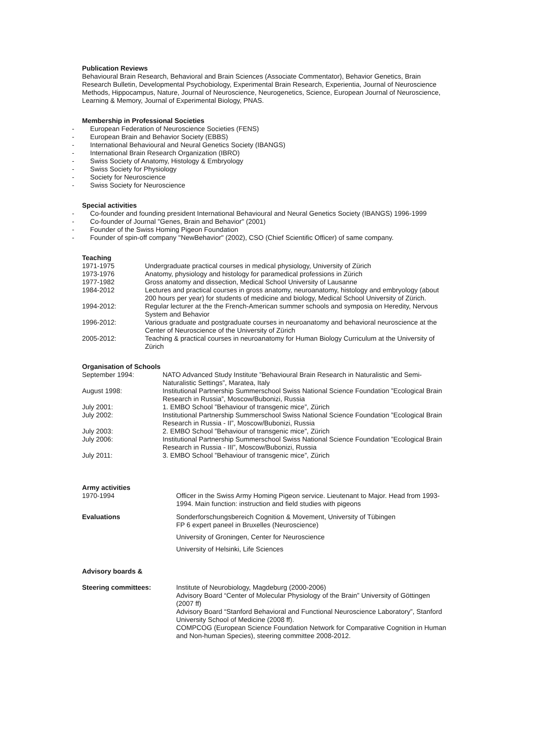Publication Reviews
Behavioural Brain Research, Behavioral and Brain Sciences (Associate Commentator), Behavior Genetics, Brain Research Bulletin, Developmental Psychobiology, Experimental Brain Research, Experientia, Journal of Neuroscience Methods, Hippocampus, Nature, Journal of Neuroscience, Neurogenetics, Science, European Journal of Neuroscience, Learning & Memory, Journal of Experimental Biology, PNAS.
Membership in Professional Societies
- European Federation of Neuroscience Societies (FENS)
- European Brain and Behavior Society (EBBS)
- International Behavioural and Neural Genetics Society (IBANGS)
- International Brain Research Organization (IBRO)
- Swiss Society of Anatomy, Histology & Embryology
- Swiss Society for Physiology
- Society for Neuroscience
- Swiss Society for Neuroscience
Special activities
- Co-founder and founding president International Behavioural and Neural Genetics Society (IBANGS) 1996-1999
- Co-founder of Journal "Genes, Brain and Behavior" (2001)
- Founder of the Swiss Homing Pigeon Foundation
- Founder of spin-off company "NewBehavior" (2002), CSO (Chief Scientific Officer) of same company.
Teaching
| 1971-1975 | Undergraduate practical courses in medical physiology, University of Zürich |
| 1973-1976 | Anatomy, physiology and histology for paramedical professions in Zürich |
| 1977-1982 | Gross anatomy and dissection, Medical School University of Lausanne |
| 1984-2012 | Lectures and practical courses in gross anatomy, neuroanatomy, histology and embryology (about 200 hours per year) for students of medicine and biology, Medical School University of Zürich. |
| 1994-2012: | Regular lecturer at the the French-American summer schools and symposia on Heredity, Nervous System and Behavior |
| 1996-2012: | Various graduate and postgraduate courses in neuroanatomy and behavioral neuroscience at the Center of Neuroscience of the University of Zürich |
| 2005-2012: | Teaching & practical courses in neuroanatomy for Human Biology Curriculum at the University of Zürich |
Organisation of Schools
| September 1994: | NATO Advanced Study Institute ”Behavioural Brain Research in Naturalistic and Semi-Naturalistic Settings”, Maratea, Italy |
| August 1998: | Institutional Partnership Summerschool Swiss National Science Foundation ”Ecological Brain Research in Russia”, Moscow/Bubonizi, Russia |
| July 2001: | 1. EMBO School ”Behaviour of transgenic mice”, Zürich |
| July 2002: | Institutional Partnership Summerschool Swiss National Science Foundation ”Ecological Brain Research in Russia - II”, Moscow/Bubonizi, Russia |
| July 2003: | 2. EMBO School ”Behaviour of transgenic mice”, Zürich |
| July 2006: | Institutional Partnership Summerschool Swiss National Science Foundation ”Ecological Brain Research in Russia - III”, Moscow/Bubonizi, Russia |
| July 2011: | 3. EMBO School ”Behaviour of transgenic mice”, Zürich |
| Army activities 1970-1994 | Officer in the Swiss Army Homing Pigeon service. Lieutenant to Major. Head from 1993-1994. Main function: instruction and field studies with pigeons |
| Evaluations | Sonderforschungsbereich Cognition & Movement, University of Tübingen FP 6 expert paneel in Bruxelles (Neuroscience) University of Groningen, Center for Neuroscience University of Helsinki, Life Sciences |
| Advisory boards & Steering committees: | Institute of Neurobiology, Magdeburg (2000-2006) Advisory Board “Center of Molecular Physiology of the Brain” University of Göttingen (2007 ff) Advisory Board “Stanford Behavioral and Functional Neuroscience Laboratory”, Stanford University School of Medicine (2008 ff). COMPCOG (European Science Foundation Network for Comparative Cognition in Human and Non-human Species), steering committee 2008-2012. |